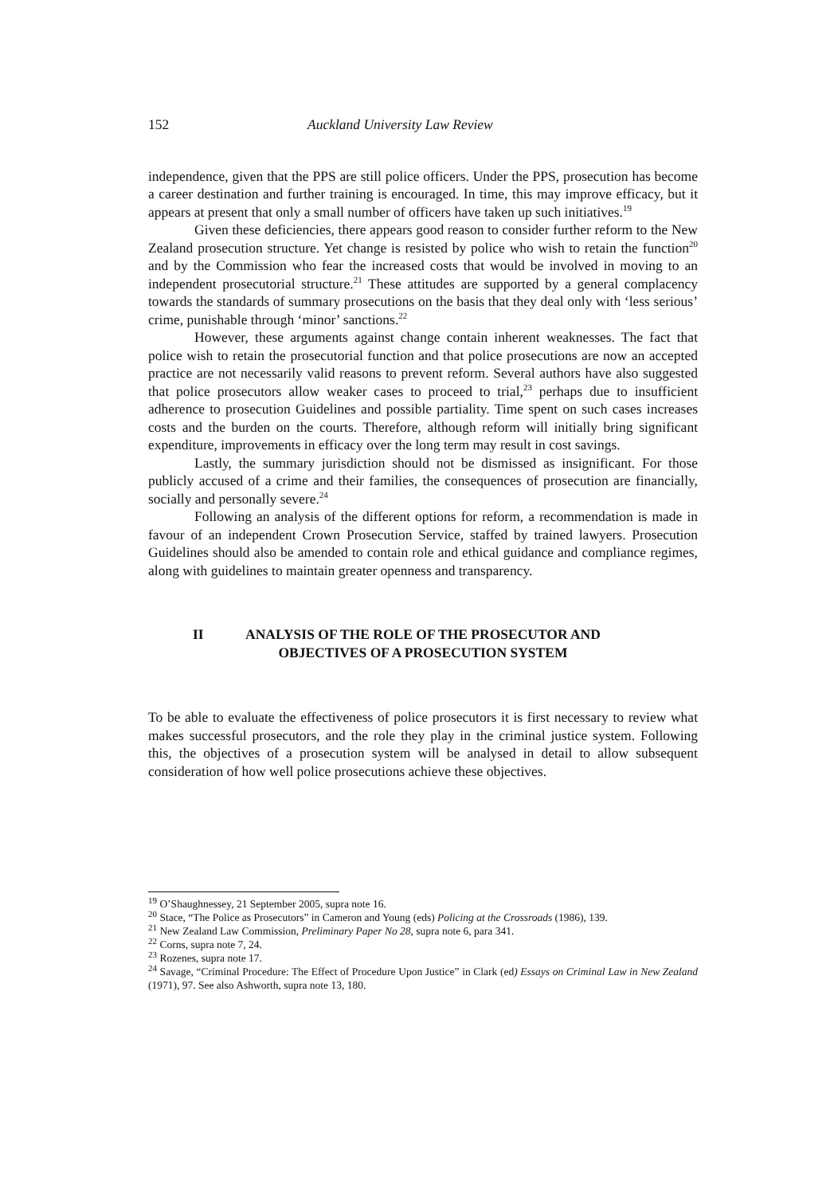152 Auckland University Law Review
independence, given that the PPS are still police officers. Under the PPS, prosecution has become a career destination and further training is encouraged. In time, this may improve efficacy, but it appears at present that only a small number of officers have taken up such initiatives.<sup>19</sup>
Given these deficiencies, there appears good reason to consider further reform to the New Zealand prosecution structure. Yet change is resisted by police who wish to retain the function<sup>20</sup> and by the Commission who fear the increased costs that would be involved in moving to an independent prosecutorial structure.<sup>21</sup> These attitudes are supported by a general complacency towards the standards of summary prosecutions on the basis that they deal only with ‘less serious’ crime, punishable through ‘minor’ sanctions.<sup>22</sup>
However, these arguments against change contain inherent weaknesses. The fact that police wish to retain the prosecutorial function and that police prosecutions are now an accepted practice are not necessarily valid reasons to prevent reform. Several authors have also suggested that police prosecutors allow weaker cases to proceed to trial,<sup>23</sup> perhaps due to insufficient adherence to prosecution Guidelines and possible partiality. Time spent on such cases increases costs and the burden on the courts. Therefore, although reform will initially bring significant expenditure, improvements in efficacy over the long term may result in cost savings.
Lastly, the summary jurisdiction should not be dismissed as insignificant. For those publicly accused of a crime and their families, the consequences of prosecution are financially, socially and personally severe.<sup>24</sup>
Following an analysis of the different options for reform, a recommendation is made in favour of an independent Crown Prosecution Service, staffed by trained lawyers. Prosecution Guidelines should also be amended to contain role and ethical guidance and compliance regimes, along with guidelines to maintain greater openness and transparency.
II ANALYSIS OF THE ROLE OF THE PROSECUTOR AND
OBJECTIVES OF A PROSECUTION SYSTEM
To be able to evaluate the effectiveness of police prosecutors it is first necessary to review what makes successful prosecutors, and the role they play in the criminal justice system. Following this, the objectives of a prosecution system will be analysed in detail to allow subsequent consideration of how well police prosecutions achieve these objectives.
<sup>19</sup> O’Shaughnessey, 21 September 2005, supra note 16.
<sup>20</sup> Stace, “The Police as Prosecutors” in Cameron and Young (eds) Policing at the Crossroads (1986), 139.
<sup>21</sup> New Zealand Law Commission, Preliminary Paper No 28, supra note 6, para 341.
<sup>22</sup> Corns, supra note 7, 24.
<sup>23</sup> Rozenes, supra note 17.
<sup>24</sup> Savage, “Criminal Procedure: The Effect of Procedure Upon Justice” in Clark (ed) Essays on Criminal Law in New Zealand (1971), 97. See also Ashworth, supra note 13, 180.